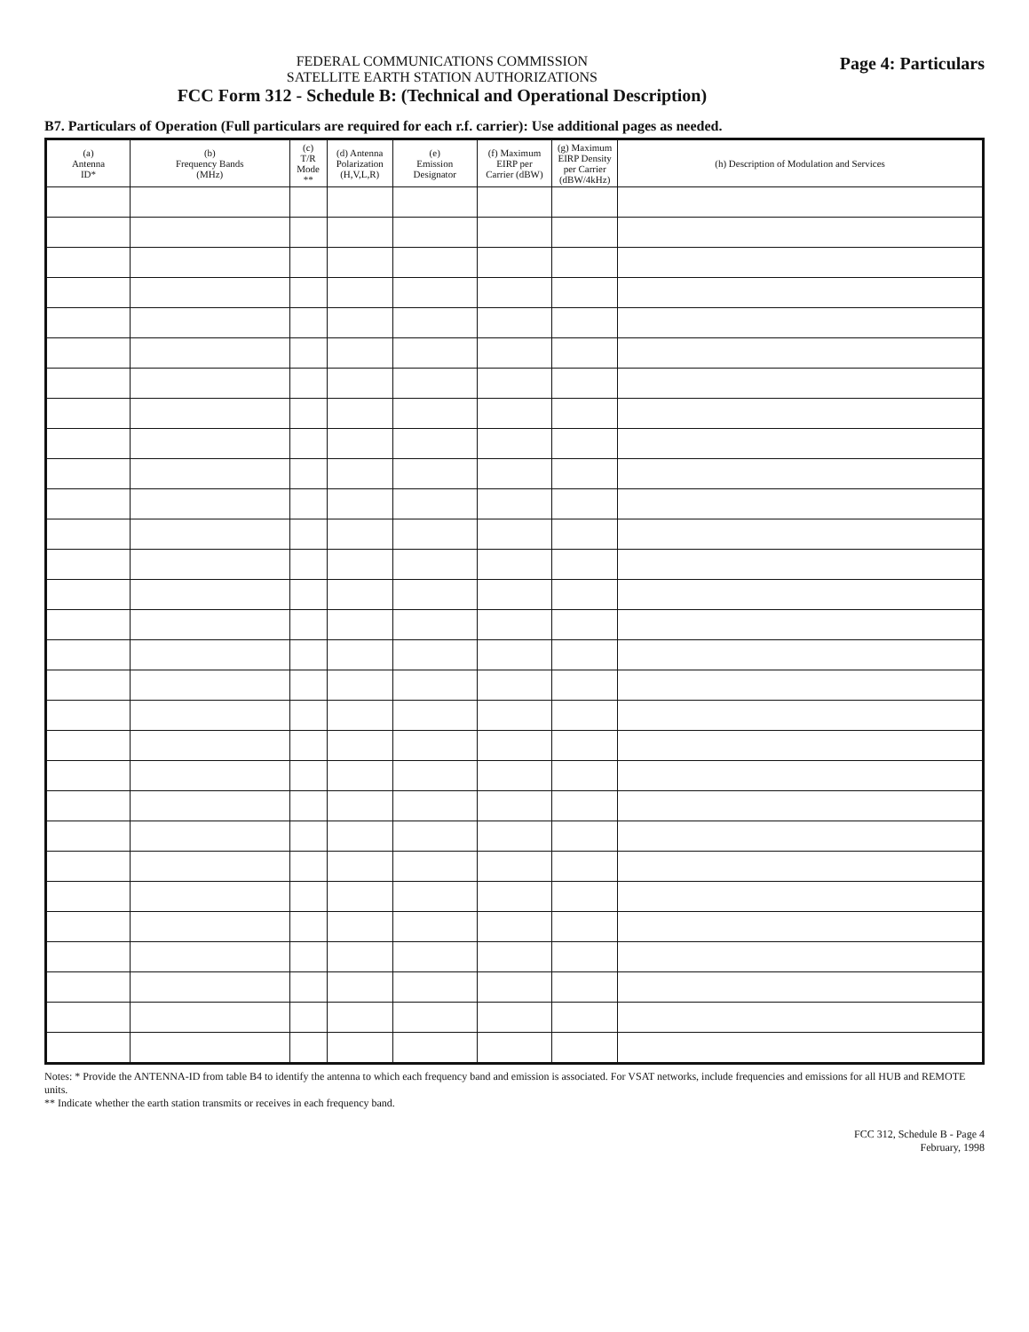FEDERAL COMMUNICATIONS COMMISSION
SATELLITE EARTH STATION AUTHORIZATIONS
FCC Form 312 - Schedule B: (Technical and Operational Description)
Page 4: Particulars
B7. Particulars of Operation (Full particulars are required for each r.f. carrier): Use additional pages as needed.
| (a) Antenna ID* | (b) Frequency Bands (MHz) | (c) T/R Mode ** | (d) Antenna Polarization (H,V,L,R) | (e) Emission Designator | (f) Maximum EIRP per Carrier (dBW) | (g) Maximum EIRP Density per Carrier (dBW/4kHz) | (h) Description of Modulation and Services |
| --- | --- | --- | --- | --- | --- | --- | --- |
Notes: * Provide the ANTENNA-ID from table B4 to identify the antenna to which each frequency band and emission is associated. For VSAT networks, include frequencies and emissions for all HUB and REMOTE units.
** Indicate whether the earth station transmits or receives in each frequency band.
FCC 312, Schedule B - Page 4
February, 1998